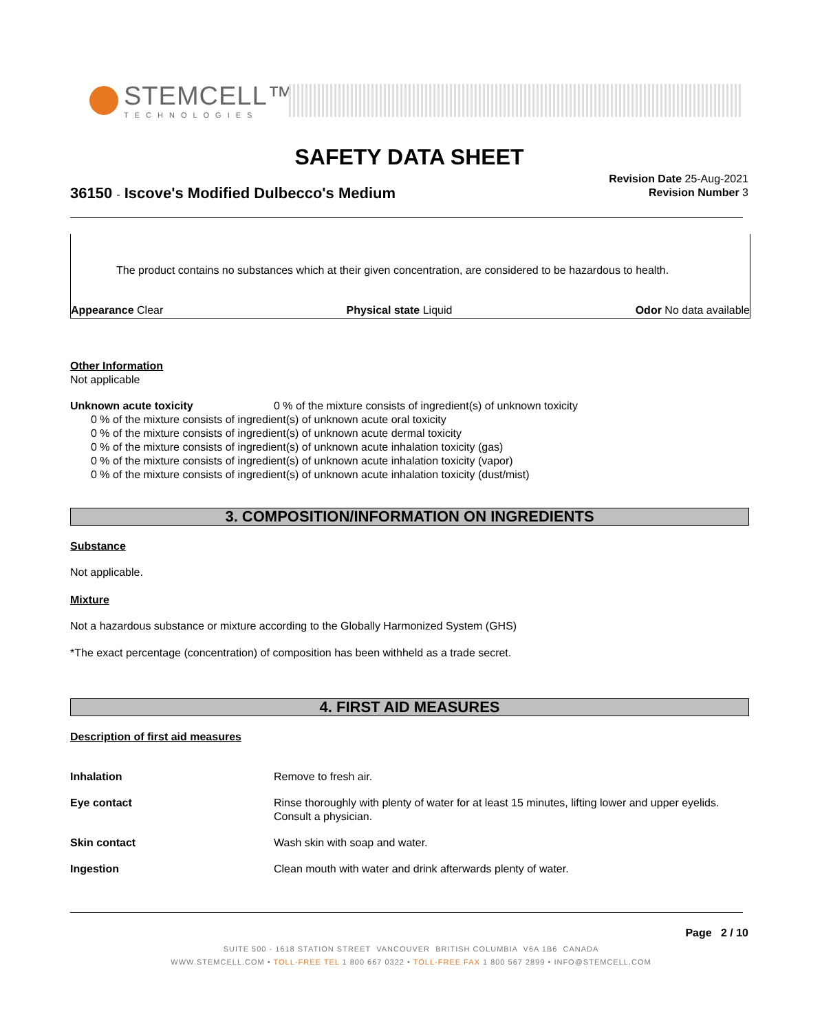STEMCELL™
TECHNOLOGIES
SAFETY DATA SHEET
Revision Date 25-Aug-2021
Revision Number 3
36150 - Iscove's Modified Dulbecco's Medium
The product contains no substances which at their given concentration, are considered to be hazardous to health.
Appearance Clear Physical state Liquid Odor No data available
Other Information
Not applicable
Unknown acute toxicity 0 % of the mixture consists of ingredient(s) of unknown toxicity
0 % of the mixture consists of ingredient(s) of unknown acute oral toxicity
0 % of the mixture consists of ingredient(s) of unknown acute dermal toxicity
0 % of the mixture consists of ingredient(s) of unknown acute inhalation toxicity (gas)
0 % of the mixture consists of ingredient(s) of unknown acute inhalation toxicity (vapor)
0 % of the mixture consists of ingredient(s) of unknown acute inhalation toxicity (dust/mist)
3. COMPOSITION/INFORMATION ON INGREDIENTS
Substance
Not applicable.
Mixture
Not a hazardous substance or mixture according to the Globally Harmonized System (GHS)
*The exact percentage (concentration) of composition has been withheld as a trade secret.
4. FIRST AID MEASURES
Description of first aid measures
Inhalation Remove to fresh air.
Eye contact Rinse thoroughly with plenty of water for at least 15 minutes, lifting lower and upper eyelids. Consult a physician.
Skin contact Wash skin with soap and water.
Ingestion Clean mouth with water and drink afterwards plenty of water.
Page 2 / 10
SUITE 500 - 1618 STATION STREET VANCOUVER BRITISH COLUMBIA V6A 1B6 CANADA
WWW.STEMCELL.COM • TOLL-FREE TEL 1 800 667 0322 • TOLL-FREE FAX 1 800 567 2899 • INFO@STEMCELL.COM